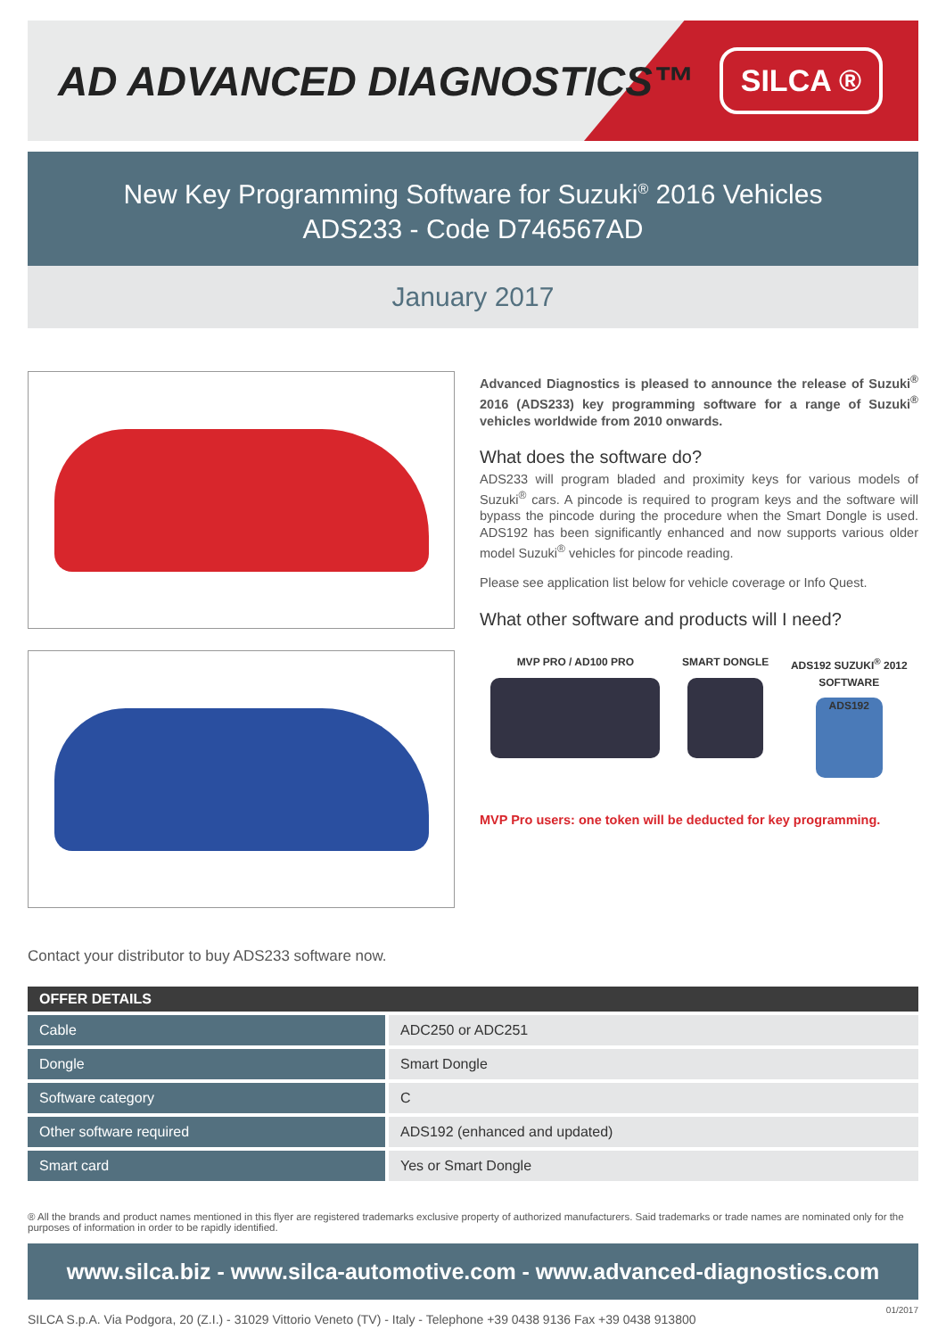AD ADVANCED DIAGNOSTICS™
SILCA ®
New Key Programming Software for Suzuki<sup>®</sup> 2016 Vehicles
ADS233 - Code D746567AD
January 2017
Advanced Diagnostics is pleased to announce the release of Suzuki<sup>®</sup> 2016 (ADS233) key programming software for a range of Suzuki<sup>®</sup> vehicles worldwide from 2010 onwards.
What does the software do?
ADS233 will program bladed and proximity keys for various models of Suzuki<sup>®</sup> cars. A pincode is required to program keys and the software will bypass the pincode during the procedure when the Smart Dongle is used. ADS192 has been significantly enhanced and now supports various older model Suzuki<sup>®</sup> vehicles for pincode reading.
Please see application list below for vehicle coverage or Info Quest.
What other software and products will I need?
MVP PRO / AD100 PRO SMART DONGLE ADS192 SUZUKI<sup>®</sup> 2012
SOFTWARE
ADS192
MVP Pro users: one token will be deducted for key programming.
Contact your distributor to buy ADS233 software now.
| OFFER DETAILS | |
| --- | --- |
| Cable | ADC250 or ADC251 |
| Dongle | Smart Dongle |
| Software category | C |
| Other software required | ADS192 (enhanced and updated) |
| Smart card | Yes or Smart Dongle |
® All the brands and product names mentioned in this flyer are registered trademarks exclusive property of authorized manufacturers. Said trademarks or trade names are nominated only for the purposes of information in order to be rapidly identified.
www.silca.biz - www.silca-automotive.com - www.advanced-diagnostics.com
SILCA S.p.A. Via Podgora, 20 (Z.I.) - 31029 Vittorio Veneto (TV) - Italy - Telephone +39 0438 9136 Fax +39 0438 913800 01/2017